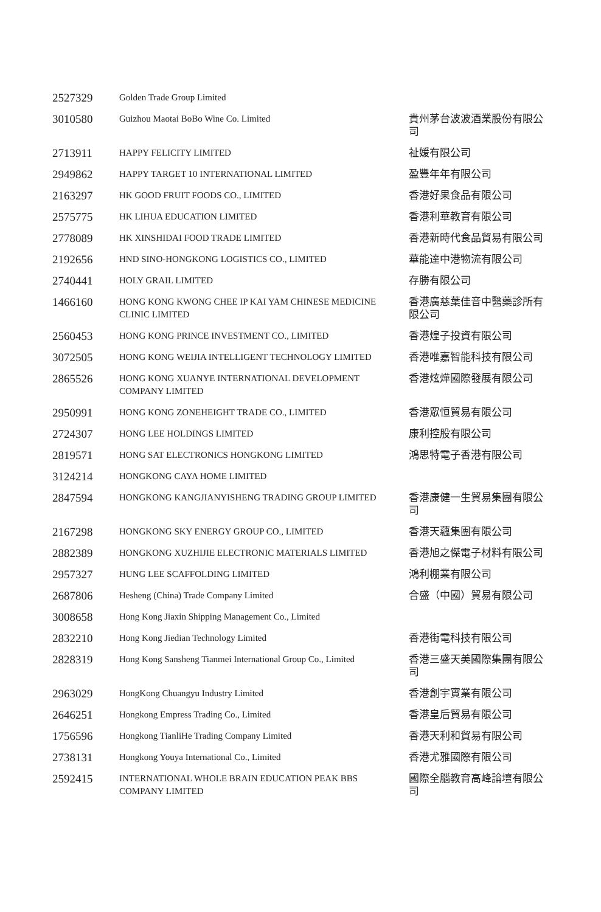| 2527329 | Golden Trade Group Limited | |
| 3010580 | Guizhou Maotai BoBo Wine Co. Limited | 貴州茅台波波酒業股份有限公司 |
| 2713911 | HAPPY FELICITY LIMITED | 祉媛有限公司 |
| 2949862 | HAPPY TARGET 10 INTERNATIONAL LIMITED | 盈豐年年有限公司 |
| 2163297 | HK GOOD FRUIT FOODS CO., LIMITED | 香港好果食品有限公司 |
| 2575775 | HK LIHUA EDUCATION LIMITED | 香港利華教育有限公司 |
| 2778089 | HK XINSHIDAI FOOD TRADE LIMITED | 香港新時代食品貿易有限公司 |
| 2192656 | HND SINO-HONGKONG LOGISTICS CO., LIMITED | 華能達中港物流有限公司 |
| 2740441 | HOLY GRAIL LIMITED | 存勝有限公司 |
| 1466160 | HONG KONG KWONG CHEE IP KAI YAM CHINESE MEDICINE CLINIC LIMITED | 香港廣慈葉佳音中醫藥診所有限公司 |
| 2560453 | HONG KONG PRINCE INVESTMENT CO., LIMITED | 香港煌子投資有限公司 |
| 3072505 | HONG KONG WEIJIA INTELLIGENT TECHNOLOGY LIMITED | 香港唯嘉智能科技有限公司 |
| 2865526 | HONG KONG XUANYE INTERNATIONAL DEVELOPMENT COMPANY LIMITED | 香港炫燁國際發展有限公司 |
| 2950991 | HONG KONG ZONEHEIGHT TRADE CO., LIMITED | 香港眾恒貿易有限公司 |
| 2724307 | HONG LEE HOLDINGS LIMITED | 康利控股有限公司 |
| 2819571 | HONG SAT ELECTRONICS HONGKONG LIMITED | 鴻思特電子香港有限公司 |
| 3124214 | HONGKONG CAYA HOME LIMITED | |
| 2847594 | HONGKONG KANGJIANYISHENG TRADING GROUP LIMITED | 香港康健一生貿易集團有限公司 |
| 2167298 | HONGKONG SKY ENERGY GROUP CO., LIMITED | 香港天蘊集團有限公司 |
| 2882389 | HONGKONG XUZHIJIE ELECTRONIC MATERIALS LIMITED | 香港旭之傑電子材料有限公司 |
| 2957327 | HUNG LEE SCAFFOLDING LIMITED | 鴻利棚業有限公司 |
| 2687806 | Hesheng (China) Trade Company Limited | 合盛（中國）貿易有限公司 |
| 3008658 | Hong Kong Jiaxin Shipping Management Co., Limited | |
| 2832210 | Hong Kong Jiedian Technology Limited | 香港街電科技有限公司 |
| 2828319 | Hong Kong Sansheng Tianmei International Group Co., Limited | 香港三盛天美國際集團有限公司 |
| 2963029 | HongKong Chuangyu Industry Limited | 香港創宇實業有限公司 |
| 2646251 | Hongkong Empress Trading Co., Limited | 香港皇后貿易有限公司 |
| 1756596 | Hongkong TianliHe Trading Company Limited | 香港天利和貿易有限公司 |
| 2738131 | Hongkong Youya International Co., Limited | 香港尤雅國際有限公司 |
| 2592415 | INTERNATIONAL WHOLE BRAIN EDUCATION PEAK BBS COMPANY LIMITED | 國際全腦教育高峰論壇有限公司 |